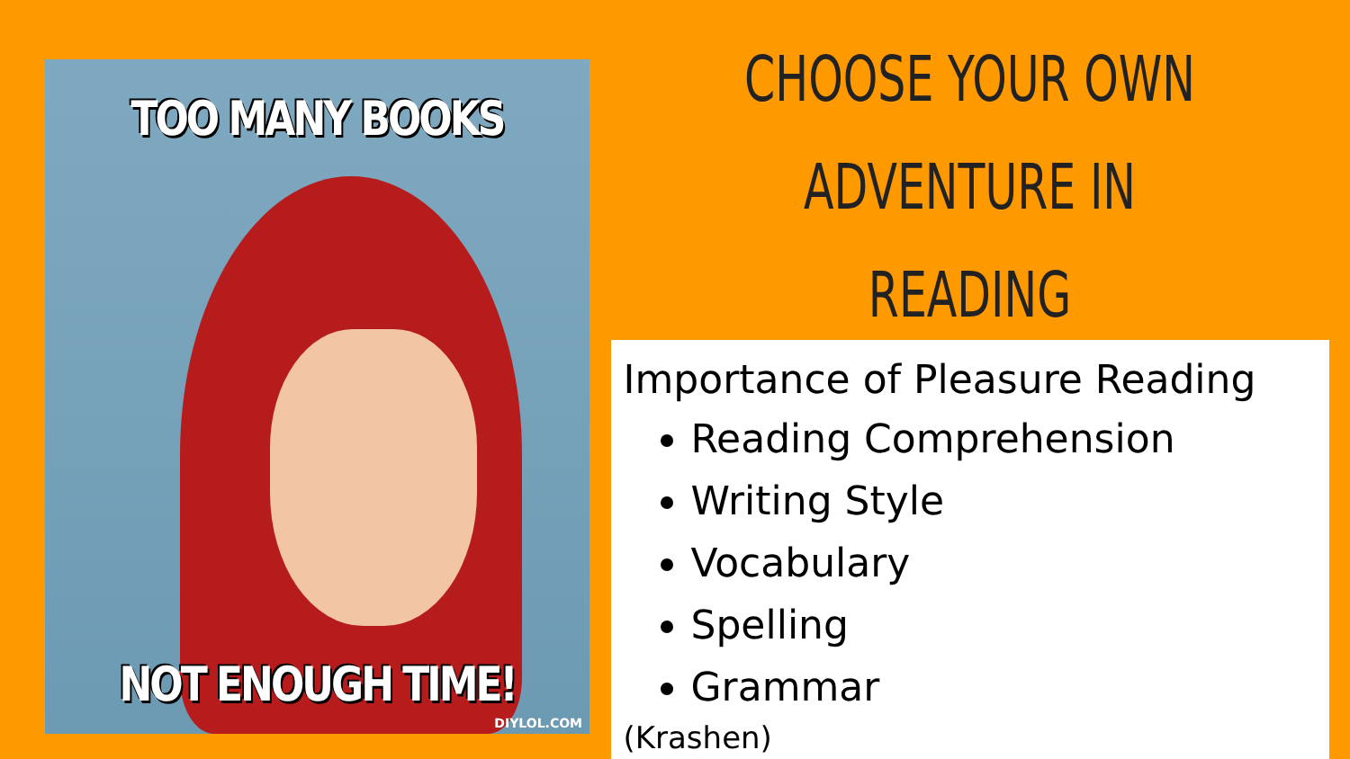TOO MANY BOOKS
NOT ENOUGH TIME!
DIYLOL.COM
CHOOSE YOUR OWN
ADVENTURE IN READING
Importance of Pleasure Reading
Reading Comprehension
Writing Style
Vocabulary
Spelling
Grammar
(Krashen)